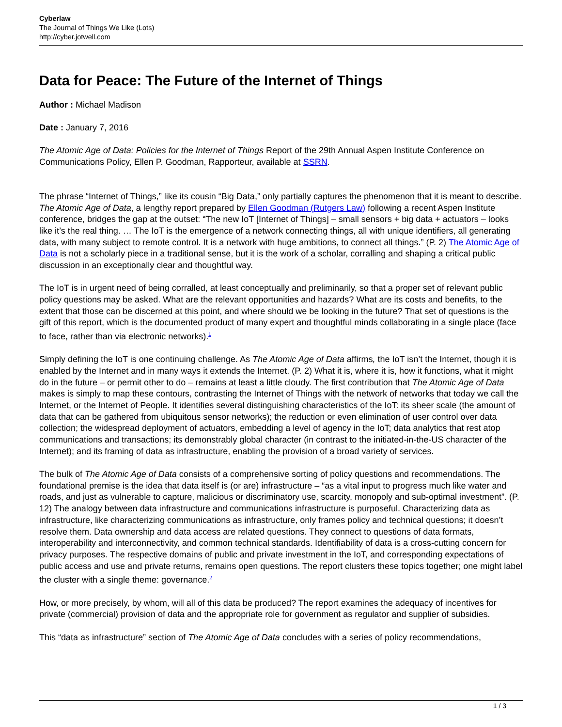Cyberlaw
The Journal of Things We Like (Lots)
http://cyber.jotwell.com
Data for Peace: The Future of the Internet of Things
Author : Michael Madison
Date : January 7, 2016
The Atomic Age of Data: Policies for the Internet of Things Report of the 29th Annual Aspen Institute Conference on Communications Policy, Ellen P. Goodman, Rapporteur, available at SSRN.
The phrase “Internet of Things,” like its cousin “Big Data,” only partially captures the phenomenon that it is meant to describe. The Atomic Age of Data, a lengthy report prepared by Ellen Goodman (Rutgers Law) following a recent Aspen Institute conference, bridges the gap at the outset: “The new IoT [Internet of Things] – small sensors + big data + actuators – looks like it’s the real thing. … The IoT is the emergence of a network connecting things, all with unique identifiers, all generating data, with many subject to remote control. It is a network with huge ambitions, to connect all things.” (P. 2) The Atomic Age of Data is not a scholarly piece in a traditional sense, but it is the work of a scholar, corralling and shaping a critical public discussion in an exceptionally clear and thoughtful way.
The IoT is in urgent need of being corralled, at least conceptually and preliminarily, so that a proper set of relevant public policy questions may be asked. What are the relevant opportunities and hazards? What are its costs and benefits, to the extent that those can be discerned at this point, and where should we be looking in the future? That set of questions is the gift of this report, which is the documented product of many expert and thoughtful minds collaborating in a single place (face to face, rather than via electronic networks).<sup>1</sup>
Simply defining the IoT is one continuing challenge. As The Atomic Age of Data affirms, the IoT isn’t the Internet, though it is enabled by the Internet and in many ways it extends the Internet. (P. 2) What it is, where it is, how it functions, what it might do in the future – or permit other to do – remains at least a little cloudy. The first contribution that The Atomic Age of Data makes is simply to map these contours, contrasting the Internet of Things with the network of networks that today we call the Internet, or the Internet of People. It identifies several distinguishing characteristics of the IoT: its sheer scale (the amount of data that can be gathered from ubiquitous sensor networks); the reduction or even elimination of user control over data collection; the widespread deployment of actuators, embedding a level of agency in the IoT; data analytics that rest atop communications and transactions; its demonstrably global character (in contrast to the initiated-in-the-US character of the Internet); and its framing of data as infrastructure, enabling the provision of a broad variety of services.
The bulk of The Atomic Age of Data consists of a comprehensive sorting of policy questions and recommendations. The foundational premise is the idea that data itself is (or are) infrastructure – “as a vital input to progress much like water and roads, and just as vulnerable to capture, malicious or discriminatory use, scarcity, monopoly and sub-optimal investment”. (P. 12) The analogy between data infrastructure and communications infrastructure is purposeful. Characterizing data as infrastructure, like characterizing communications as infrastructure, only frames policy and technical questions; it doesn’t resolve them. Data ownership and data access are related questions. They connect to questions of data formats, interoperability and interconnectivity, and common technical standards. Identifiability of data is a cross-cutting concern for privacy purposes. The respective domains of public and private investment in the IoT, and corresponding expectations of public access and use and private returns, remains open questions. The report clusters these topics together; one might label the cluster with a single theme: governance.<sup>2</sup>
How, or more precisely, by whom, will all of this data be produced? The report examines the adequacy of incentives for private (commercial) provision of data and the appropriate role for government as regulator and supplier of subsidies.
This “data as infrastructure” section of The Atomic Age of Data concludes with a series of policy recommendations,
1 / 3